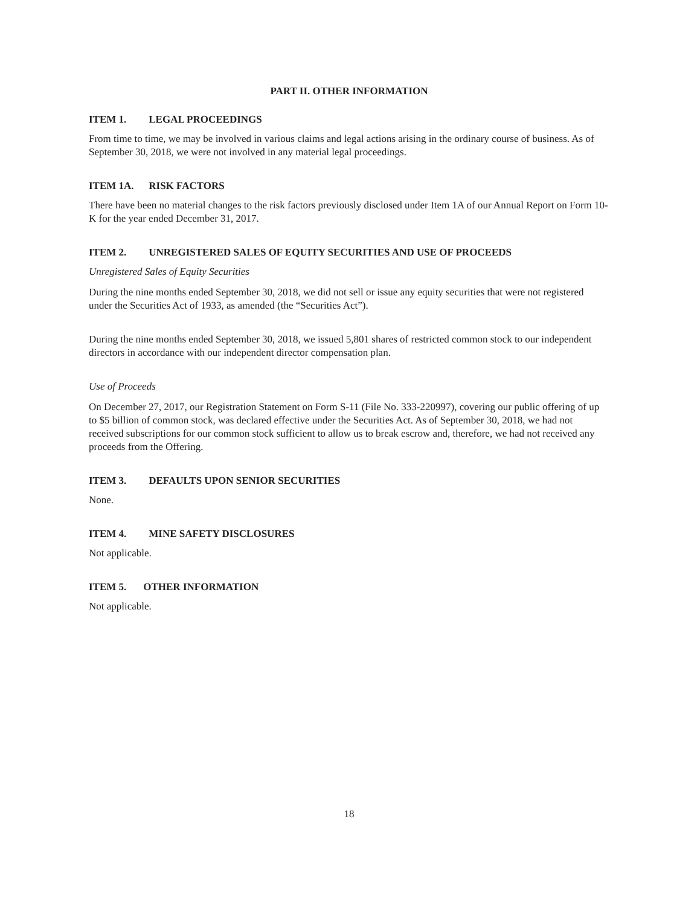PART II. OTHER INFORMATION
ITEM 1. LEGAL PROCEEDINGS
From time to time, we may be involved in various claims and legal actions arising in the ordinary course of business. As of September 30, 2018, we were not involved in any material legal proceedings.
ITEM 1A. RISK FACTORS
There have been no material changes to the risk factors previously disclosed under Item 1A of our Annual Report on Form 10-K for the year ended December 31, 2017.
ITEM 2. UNREGISTERED SALES OF EQUITY SECURITIES AND USE OF PROCEEDS
Unregistered Sales of Equity Securities
During the nine months ended September 30, 2018, we did not sell or issue any equity securities that were not registered under the Securities Act of 1933, as amended (the “Securities Act”).
During the nine months ended September 30, 2018, we issued 5,801 shares of restricted common stock to our independent directors in accordance with our independent director compensation plan.
Use of Proceeds
On December 27, 2017, our Registration Statement on Form S-11 (File No. 333-220997), covering our public offering of up to $5 billion of common stock, was declared effective under the Securities Act. As of September 30, 2018, we had not received subscriptions for our common stock sufficient to allow us to break escrow and, therefore, we had not received any proceeds from the Offering.
ITEM 3. DEFAULTS UPON SENIOR SECURITIES
None.
ITEM 4. MINE SAFETY DISCLOSURES
Not applicable.
ITEM 5. OTHER INFORMATION
Not applicable.
18